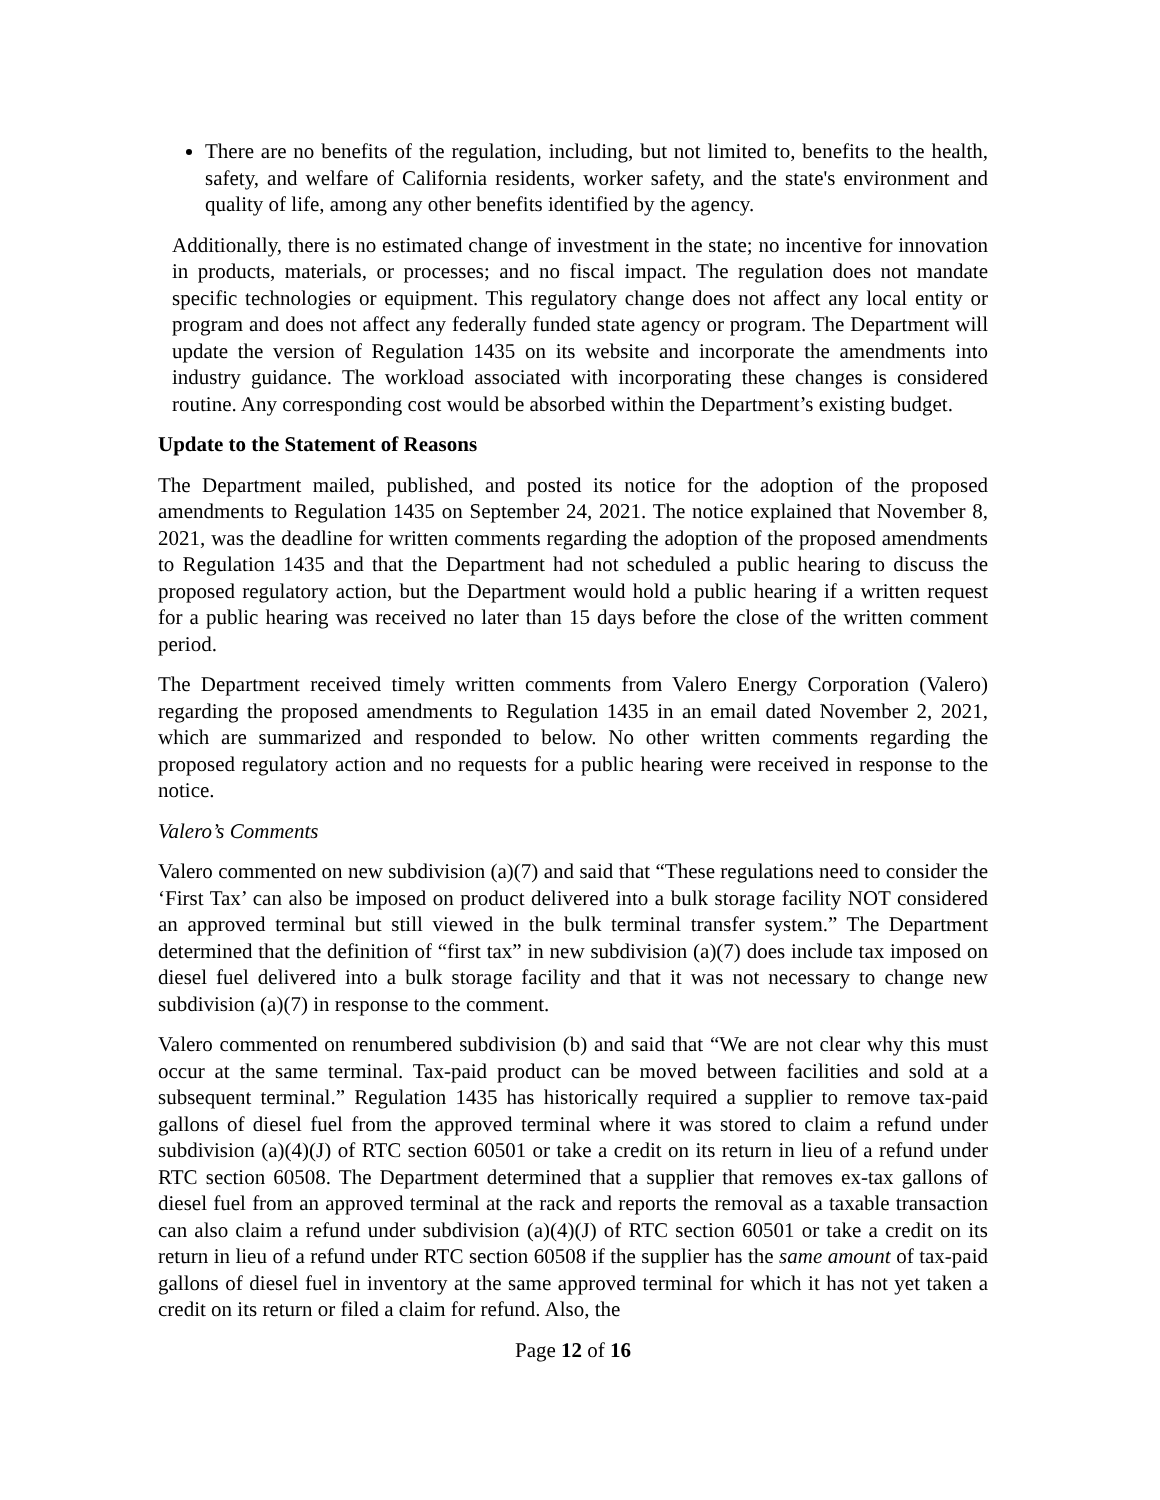There are no benefits of the regulation, including, but not limited to, benefits to the health, safety, and welfare of California residents, worker safety, and the state's environment and quality of life, among any other benefits identified by the agency.
Additionally, there is no estimated change of investment in the state; no incentive for innovation in products, materials, or processes; and no fiscal impact. The regulation does not mandate specific technologies or equipment. This regulatory change does not affect any local entity or program and does not affect any federally funded state agency or program. The Department will update the version of Regulation 1435 on its website and incorporate the amendments into industry guidance. The workload associated with incorporating these changes is considered routine. Any corresponding cost would be absorbed within the Department’s existing budget.
Update to the Statement of Reasons
The Department mailed, published, and posted its notice for the adoption of the proposed amendments to Regulation 1435 on September 24, 2021. The notice explained that November 8, 2021, was the deadline for written comments regarding the adoption of the proposed amendments to Regulation 1435 and that the Department had not scheduled a public hearing to discuss the proposed regulatory action, but the Department would hold a public hearing if a written request for a public hearing was received no later than 15 days before the close of the written comment period.
The Department received timely written comments from Valero Energy Corporation (Valero) regarding the proposed amendments to Regulation 1435 in an email dated November 2, 2021, which are summarized and responded to below. No other written comments regarding the proposed regulatory action and no requests for a public hearing were received in response to the notice.
Valero’s Comments
Valero commented on new subdivision (a)(7) and said that “These regulations need to consider the ‘First Tax’ can also be imposed on product delivered into a bulk storage facility NOT considered an approved terminal but still viewed in the bulk terminal transfer system.” The Department determined that the definition of “first tax” in new subdivision (a)(7) does include tax imposed on diesel fuel delivered into a bulk storage facility and that it was not necessary to change new subdivision (a)(7) in response to the comment.
Valero commented on renumbered subdivision (b) and said that “We are not clear why this must occur at the same terminal. Tax-paid product can be moved between facilities and sold at a subsequent terminal.” Regulation 1435 has historically required a supplier to remove tax-paid gallons of diesel fuel from the approved terminal where it was stored to claim a refund under subdivision (a)(4)(J) of RTC section 60501 or take a credit on its return in lieu of a refund under RTC section 60508. The Department determined that a supplier that removes ex-tax gallons of diesel fuel from an approved terminal at the rack and reports the removal as a taxable transaction can also claim a refund under subdivision (a)(4)(J) of RTC section 60501 or take a credit on its return in lieu of a refund under RTC section 60508 if the supplier has the same amount of tax-paid gallons of diesel fuel in inventory at the same approved terminal for which it has not yet taken a credit on its return or filed a claim for refund. Also, the
Page 12 of 16